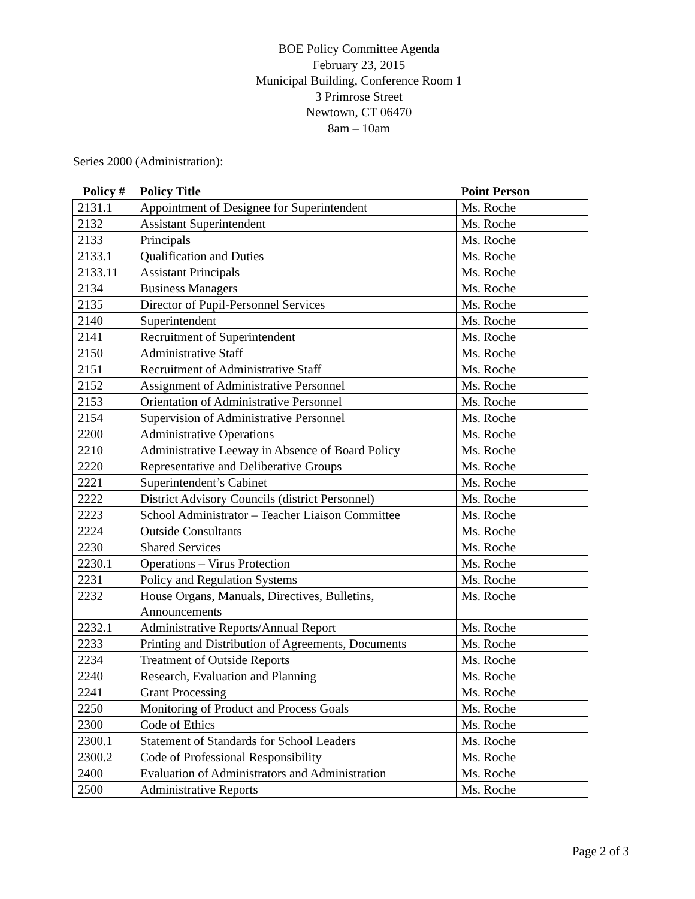BOE Policy Committee Agenda
February 23, 2015
Municipal Building, Conference Room 1
3 Primrose Street
Newtown, CT 06470
8am – 10am
Series 2000 (Administration):
| Policy # | Policy Title | Point Person |
| --- | --- | --- |
| 2131.1 | Appointment of Designee for Superintendent | Ms. Roche |
| 2132 | Assistant Superintendent | Ms. Roche |
| 2133 | Principals | Ms. Roche |
| 2133.1 | Qualification and Duties | Ms. Roche |
| 2133.11 | Assistant Principals | Ms. Roche |
| 2134 | Business Managers | Ms. Roche |
| 2135 | Director of Pupil-Personnel Services | Ms. Roche |
| 2140 | Superintendent | Ms. Roche |
| 2141 | Recruitment of Superintendent | Ms. Roche |
| 2150 | Administrative Staff | Ms. Roche |
| 2151 | Recruitment of Administrative Staff | Ms. Roche |
| 2152 | Assignment of Administrative Personnel | Ms. Roche |
| 2153 | Orientation of Administrative Personnel | Ms. Roche |
| 2154 | Supervision of Administrative Personnel | Ms. Roche |
| 2200 | Administrative Operations | Ms. Roche |
| 2210 | Administrative Leeway in Absence of Board Policy | Ms. Roche |
| 2220 | Representative and Deliberative Groups | Ms. Roche |
| 2221 | Superintendent’s Cabinet | Ms. Roche |
| 2222 | District Advisory Councils (district Personnel) | Ms. Roche |
| 2223 | School Administrator – Teacher Liaison Committee | Ms. Roche |
| 2224 | Outside Consultants | Ms. Roche |
| 2230 | Shared Services | Ms. Roche |
| 2230.1 | Operations – Virus Protection | Ms. Roche |
| 2231 | Policy and Regulation Systems | Ms. Roche |
| 2232 | House Organs, Manuals, Directives, Bulletins, Announcements | Ms. Roche |
| 2232.1 | Administrative Reports/Annual Report | Ms. Roche |
| 2233 | Printing and Distribution of Agreements, Documents | Ms. Roche |
| 2234 | Treatment of Outside Reports | Ms. Roche |
| 2240 | Research, Evaluation and Planning | Ms. Roche |
| 2241 | Grant Processing | Ms. Roche |
| 2250 | Monitoring of Product and Process Goals | Ms. Roche |
| 2300 | Code of Ethics | Ms. Roche |
| 2300.1 | Statement of Standards for School Leaders | Ms. Roche |
| 2300.2 | Code of Professional Responsibility | Ms. Roche |
| 2400 | Evaluation of Administrators and Administration | Ms. Roche |
| 2500 | Administrative Reports | Ms. Roche |
Page 2 of 3